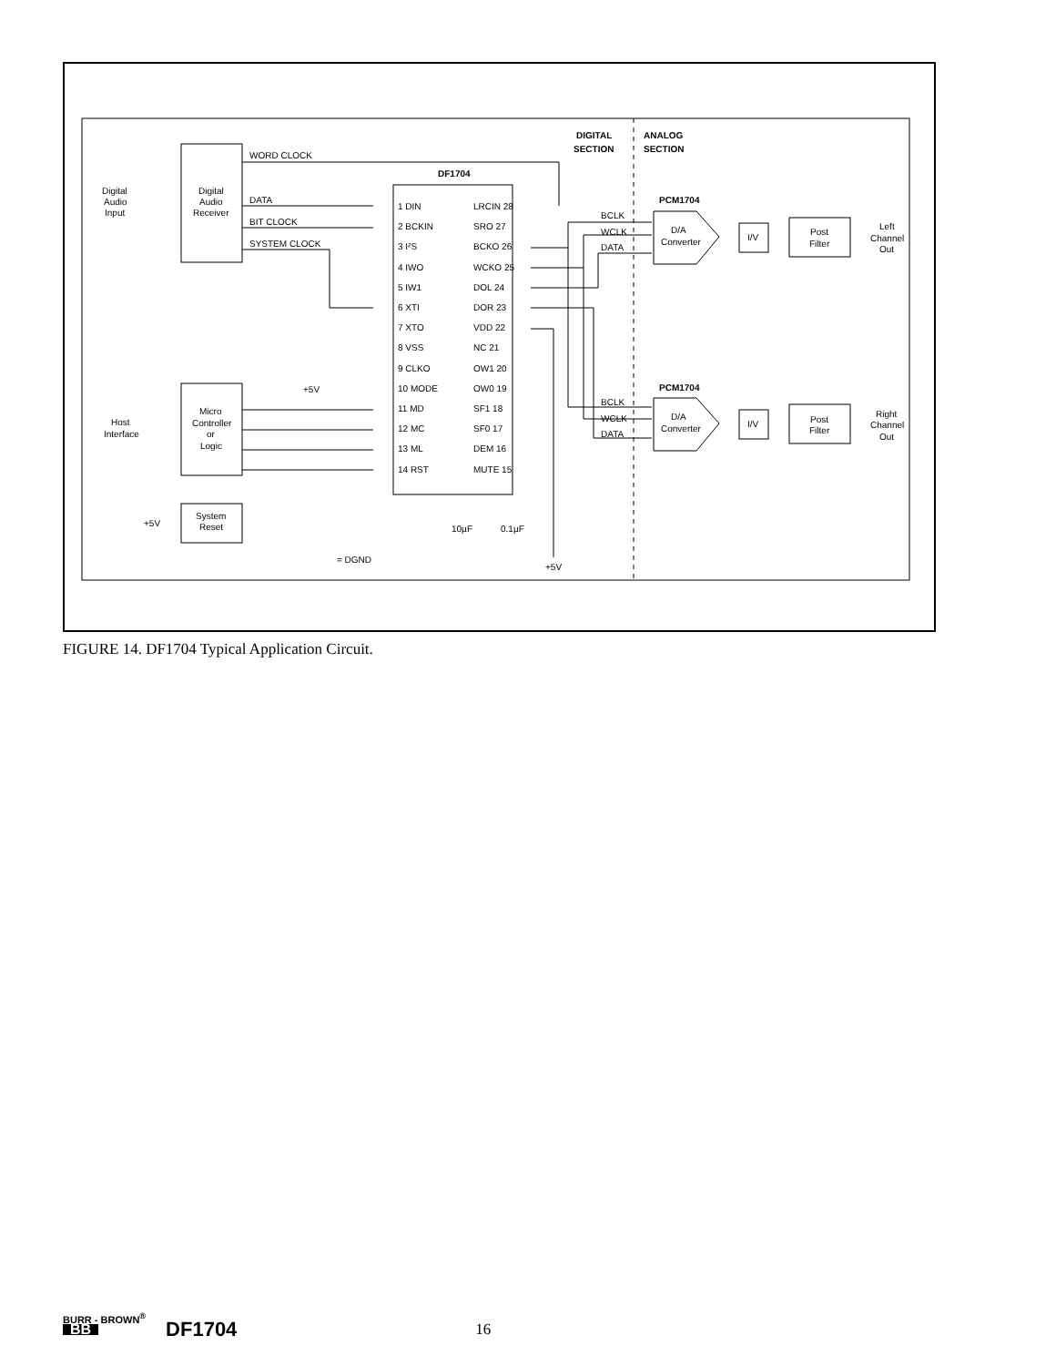WORD CLOCK
DATA
BIT CLOCK
SYSTEM CLOCK
DF1704
DIGITAL
SECTION
ANALOG
SECTION
Digital
Audio
Input
Digital
Audio
Receiver
1 DIN
2 BCKIN
3 I²S
4 IWO
5 IW1
6 XTI
7 XTO
8 VSS
9 CLKO
10 MODE
11 MD
12 MC
13 ML
14 RST
LRCIN 28
SRO 27
BCKO 26
WCKO 25
DOL 24
DOR 23
VDD 22
NC 21
OW1 20
OW0 19
SF1 18
SF0 17
DEM 16
MUTE 15
PCM1704
BCLK
WCLK
DATA
D/A
Converter
I/V
Post
Filter
Left
Channel
Out
PCM1704
BCLK
WCLK
DATA
D/A
Converter
I/V
Post
Filter
Right
Channel
Out
+5V
Host
Interface
Micro
Controller
or
Logic
System
Reset
+5V
= DGND
10µF
0.1µF
+5V
FIGURE 14. DF1704 Typical Application Circuit.
BURR - BROWN<sup>®</sup>
BB
DF1704
16